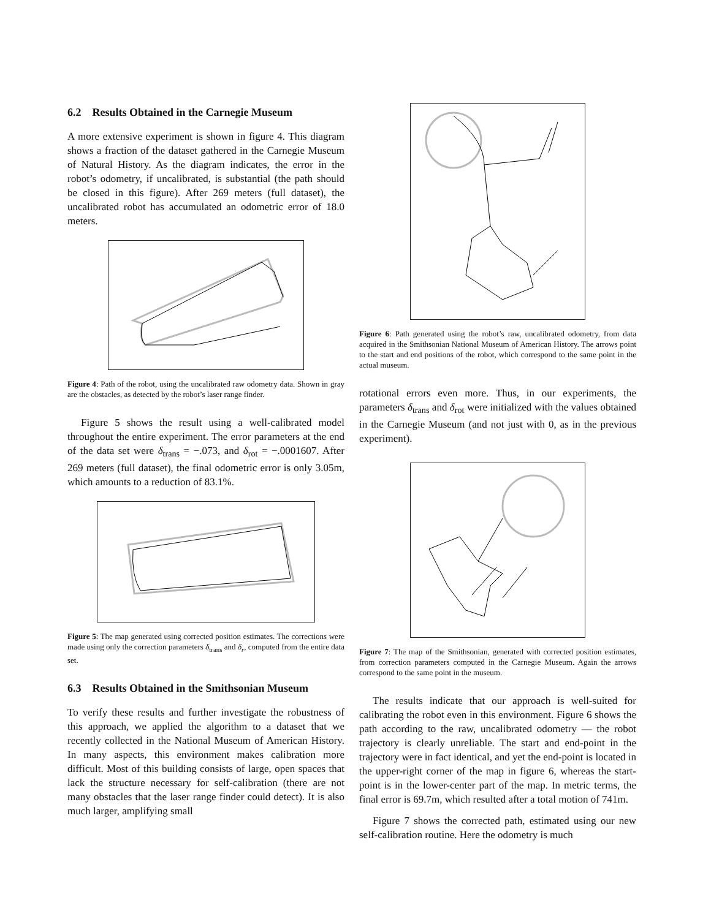6.2 Results Obtained in the Carnegie Museum
A more extensive experiment is shown in figure 4. This diagram shows a fraction of the dataset gathered in the Carnegie Museum of Natural History. As the diagram indicates, the error in the robot’s odometry, if uncalibrated, is substantial (the path should be closed in this figure). After 269 meters (full dataset), the uncalibrated robot has accumulated an odometric error of 18.0 meters.
Figure 4: Path of the robot, using the uncalibrated raw odometry data. Shown in gray are the obstacles, as detected by the robot’s laser range finder.
Figure 5 shows the result using a well-calibrated model throughout the entire experiment. The error parameters at the end of the data set were δ<sub>trans</sub> = −.073, and δ<sub>rot</sub> = −.0001607. After 269 meters (full dataset), the final odometric error is only 3.05m, which amounts to a reduction of 83.1%.
Figure 5: The map generated using corrected position estimates. The corrections were made using only the correction parameters δ<sub>trans</sub> and δ<sub>r</sub>, computed from the entire data set.
6.3 Results Obtained in the Smithsonian Museum
To verify these results and further investigate the robustness of this approach, we applied the algorithm to a dataset that we recently collected in the National Museum of American History. In many aspects, this environment makes calibration more difficult. Most of this building consists of large, open spaces that lack the structure necessary for self-calibration (there are not many obstacles that the laser range finder could detect). It is also much larger, amplifying small
Figure 6: Path generated using the robot’s raw, uncalibrated odometry, from data acquired in the Smithsonian National Museum of American History. The arrows point to the start and end positions of the robot, which correspond to the same point in the actual museum.
rotational errors even more. Thus, in our experiments, the parameters δ<sub>trans</sub> and δ<sub>rot</sub> were initialized with the values obtained in the Carnegie Museum (and not just with 0, as in the previous experiment).
Figure 7: The map of the Smithsonian, generated with corrected position estimates, from correction parameters computed in the Carnegie Museum. Again the arrows correspond to the same point in the museum.
The results indicate that our approach is well-suited for calibrating the robot even in this environment. Figure 6 shows the path according to the raw, uncalibrated odometry — the robot trajectory is clearly unreliable. The start and end-point in the trajectory were in fact identical, and yet the end-point is located in the upper-right corner of the map in figure 6, whereas the start-point is in the lower-center part of the map. In metric terms, the final error is 69.7m, which resulted after a total motion of 741m.
Figure 7 shows the corrected path, estimated using our new self-calibration routine. Here the odometry is much